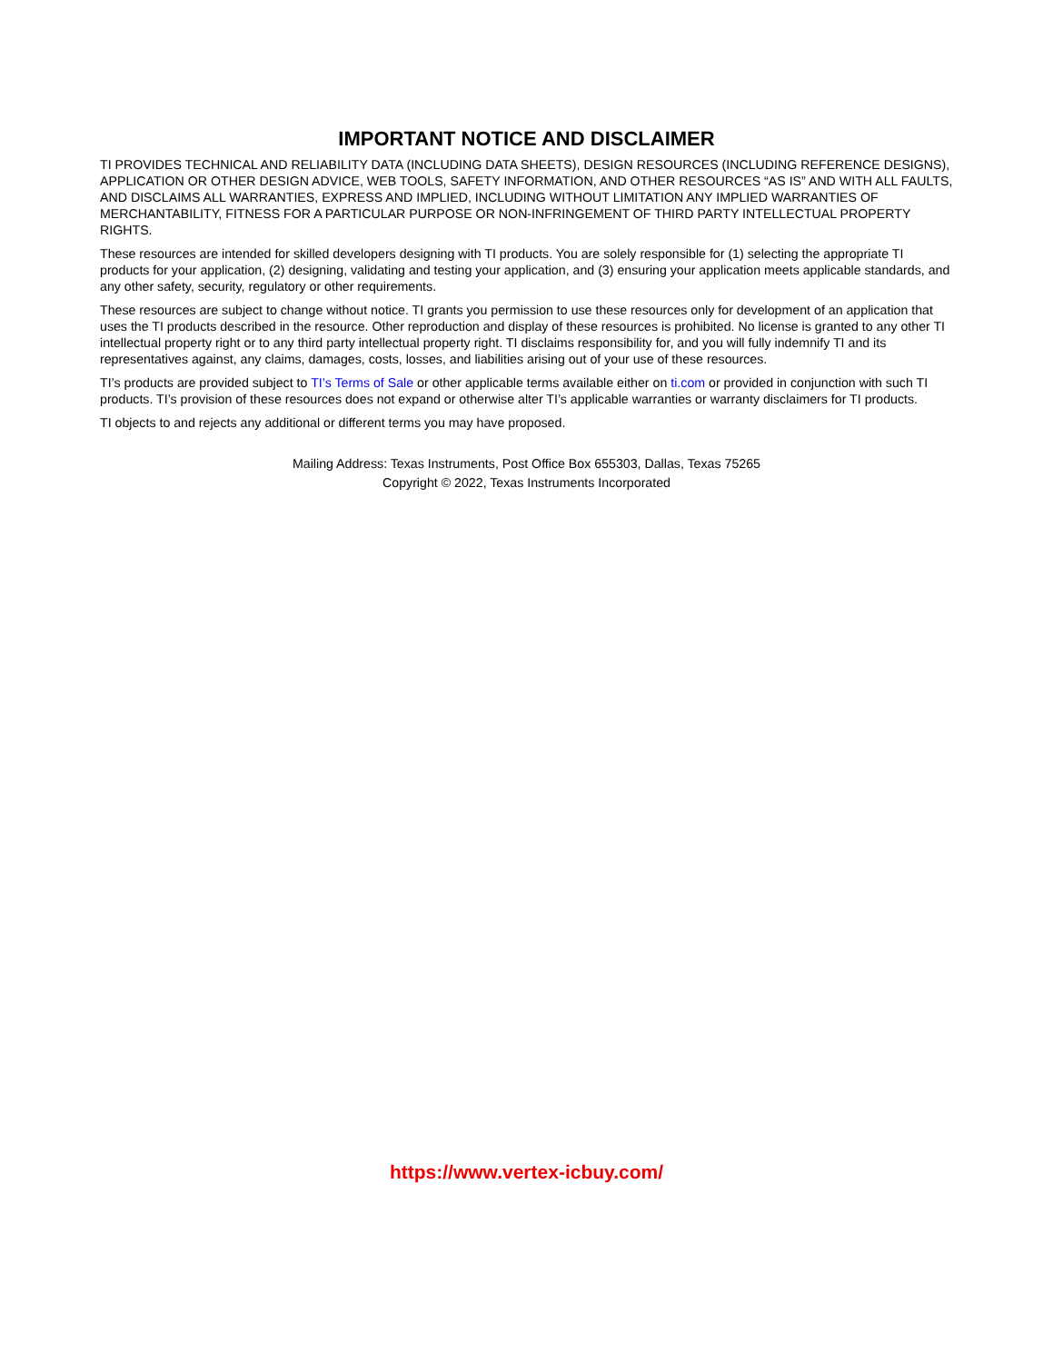IMPORTANT NOTICE AND DISCLAIMER
TI PROVIDES TECHNICAL AND RELIABILITY DATA (INCLUDING DATA SHEETS), DESIGN RESOURCES (INCLUDING REFERENCE DESIGNS), APPLICATION OR OTHER DESIGN ADVICE, WEB TOOLS, SAFETY INFORMATION, AND OTHER RESOURCES “AS IS” AND WITH ALL FAULTS, AND DISCLAIMS ALL WARRANTIES, EXPRESS AND IMPLIED, INCLUDING WITHOUT LIMITATION ANY IMPLIED WARRANTIES OF MERCHANTABILITY, FITNESS FOR A PARTICULAR PURPOSE OR NON-INFRINGEMENT OF THIRD PARTY INTELLECTUAL PROPERTY RIGHTS.
These resources are intended for skilled developers designing with TI products. You are solely responsible for (1) selecting the appropriate TI products for your application, (2) designing, validating and testing your application, and (3) ensuring your application meets applicable standards, and any other safety, security, regulatory or other requirements.
These resources are subject to change without notice. TI grants you permission to use these resources only for development of an application that uses the TI products described in the resource. Other reproduction and display of these resources is prohibited. No license is granted to any other TI intellectual property right or to any third party intellectual property right. TI disclaims responsibility for, and you will fully indemnify TI and its representatives against, any claims, damages, costs, losses, and liabilities arising out of your use of these resources.
TI’s products are provided subject to TI’s Terms of Sale or other applicable terms available either on ti.com or provided in conjunction with such TI products. TI’s provision of these resources does not expand or otherwise alter TI’s applicable warranties or warranty disclaimers for TI products.
TI objects to and rejects any additional or different terms you may have proposed.
Mailing Address: Texas Instruments, Post Office Box 655303, Dallas, Texas 75265
Copyright © 2022, Texas Instruments Incorporated
https://www.vertex-icbuy.com/